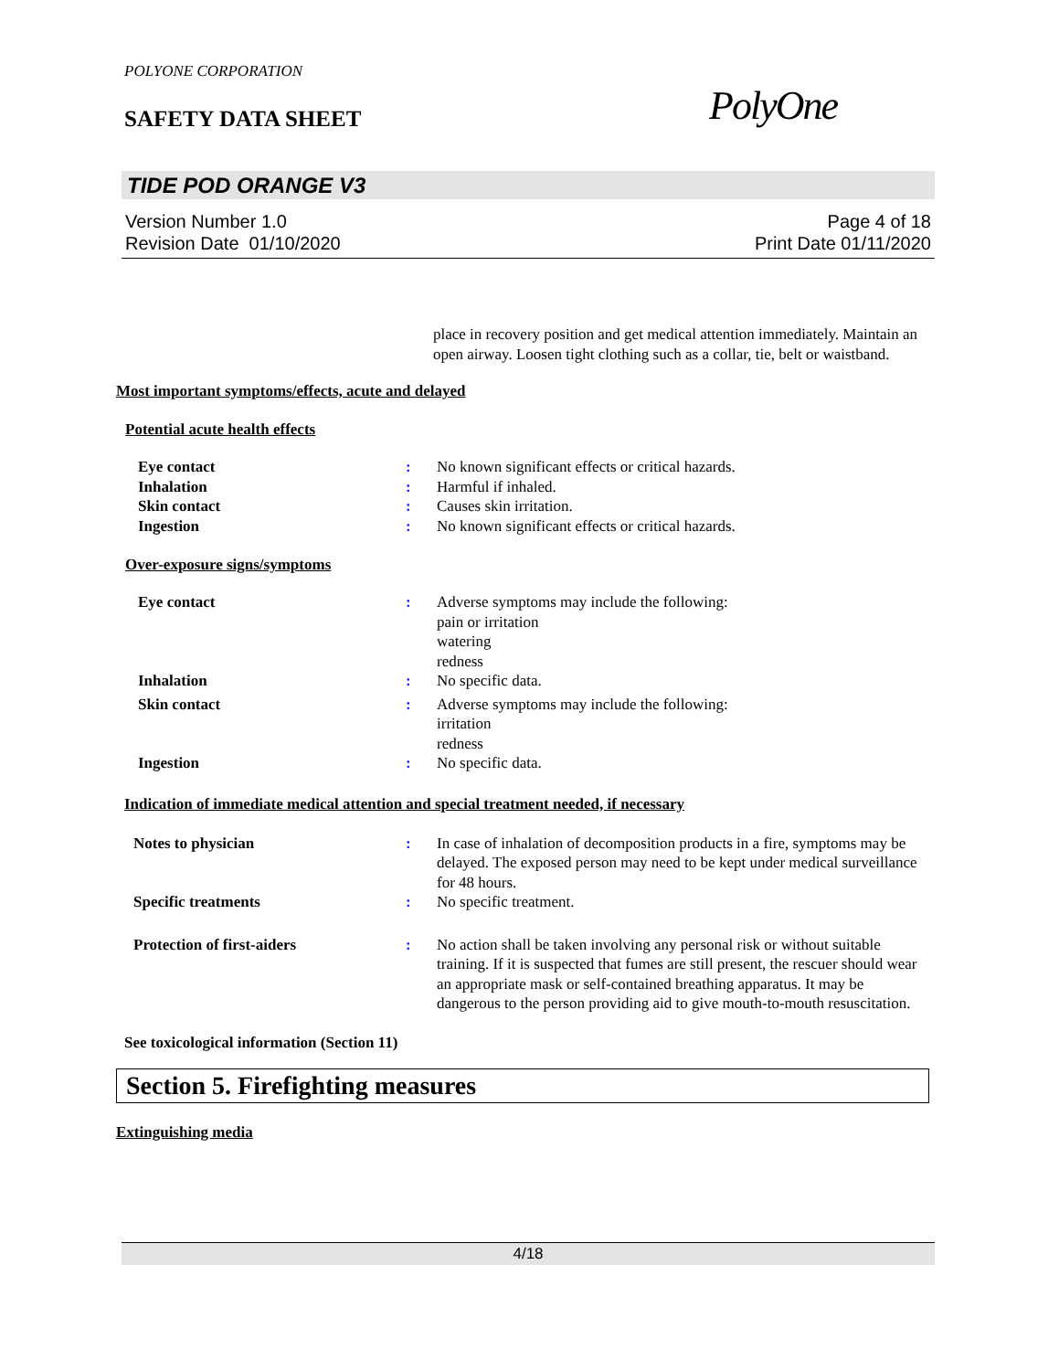POLYONE CORPORATION
SAFETY DATA SHEET
PolyOne
TIDE POD ORANGE V3
Version Number 1.0
Revision Date 01/10/2020
Page 4 of 18
Print Date 01/11/2020
place in recovery position and get medical attention immediately. Maintain an open airway. Loosen tight clothing such as a collar, tie, belt or waistband.
Most important symptoms/effects, acute and delayed
Potential acute health effects
| Eye contact | : | No known significant effects or critical hazards. |
| Inhalation | : | Harmful if inhaled. |
| Skin contact | : | Causes skin irritation. |
| Ingestion | : | No known significant effects or critical hazards. |
Over-exposure signs/symptoms
| Eye contact | : | Adverse symptoms may include the following: pain or irritation watering redness |
| Inhalation | : | No specific data. |
| Skin contact | : | Adverse symptoms may include the following: irritation redness |
| Ingestion | : | No specific data. |
Indication of immediate medical attention and special treatment needed, if necessary
| Notes to physician | : | In case of inhalation of decomposition products in a fire, symptoms may be delayed. The exposed person may need to be kept under medical surveillance for 48 hours. |
| Specific treatments | : | No specific treatment. |
| Protection of first-aiders | : | No action shall be taken involving any personal risk or without suitable training. If it is suspected that fumes are still present, the rescuer should wear an appropriate mask or self-contained breathing apparatus. It may be dangerous to the person providing aid to give mouth-to-mouth resuscitation. |
See toxicological information (Section 11)
Section 5. Firefighting measures
Extinguishing media
4/18